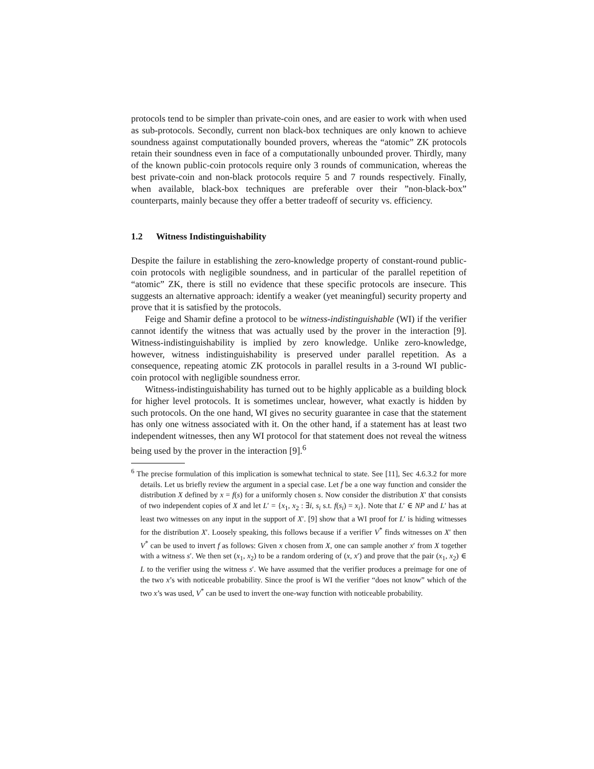protocols tend to be simpler than private-coin ones, and are easier to work with when used as sub-protocols. Secondly, current non black-box techniques are only known to achieve soundness against computationally bounded provers, whereas the “atomic” ZK protocols retain their soundness even in face of a computationally unbounded prover. Thirdly, many of the known public-coin protocols require only 3 rounds of communication, whereas the best private-coin and non-black protocols require 5 and 7 rounds respectively. Finally, when available, black-box techniques are preferable over their ”non-black-box” counterparts, mainly because they offer a better tradeoff of security vs. efficiency.
1.2 Witness Indistinguishability
Despite the failure in establishing the zero-knowledge property of constant-round public-coin protocols with negligible soundness, and in particular of the parallel repetition of “atomic” ZK, there is still no evidence that these specific protocols are insecure. This suggests an alternative approach: identify a weaker (yet meaningful) security property and prove that it is satisfied by the protocols.
Feige and Shamir define a protocol to be witness-indistinguishable (WI) if the verifier cannot identify the witness that was actually used by the prover in the interaction [9]. Witness-indistinguishability is implied by zero knowledge. Unlike zero-knowledge, however, witness indistinguishability is preserved under parallel repetition. As a consequence, repeating atomic ZK protocols in parallel results in a 3-round WI public-coin protocol with negligible soundness error.
Witness-indistinguishability has turned out to be highly applicable as a building block for higher level protocols. It is sometimes unclear, however, what exactly is hidden by such protocols. On the one hand, WI gives no security guarantee in case that the statement has only one witness associated with it. On the other hand, if a statement has at least two independent witnesses, then any WI protocol for that statement does not reveal the witness being used by the prover in the interaction [9].<sup>6</sup>
<sup>6</sup> The precise formulation of this implication is somewhat technical to state. See [11], Sec 4.6.3.2 for more details. Let us briefly review the argument in a special case. Let f be a one way function and consider the distribution X defined by x = f(s) for a uniformly chosen s. Now consider the distribution X′ that consists of two independent copies of X and let L′ = {x<sub>1</sub>, x<sub>2</sub> : ∃i, s<sub>i</sub> s.t. f(s<sub>i</sub>) = x<sub>i</sub>}. Note that L′ ∈ NP and L′ has at least two witnesses on any input in the support of X′. [9] show that a WI proof for L′ is hiding witnesses for the distribution X′. Loosely speaking, this follows because if a verifier V<sup>*</sup> finds witnesses on X′ then V<sup>*</sup> can be used to invert f as follows: Given x chosen from X, one can sample another x′ from X together with a witness s′. We then set (x<sub>1</sub>, x<sub>2</sub>) to be a random ordering of (x, x′) and prove that the pair (x<sub>1</sub>, x<sub>2</sub>) ∈ L to the verifier using the witness s′. We have assumed that the verifier produces a preimage for one of the two x’s with noticeable probability. Since the proof is WI the verifier “does not know” which of the two x’s was used, V<sup>*</sup> can be used to invert the one-way function with noticeable probability.